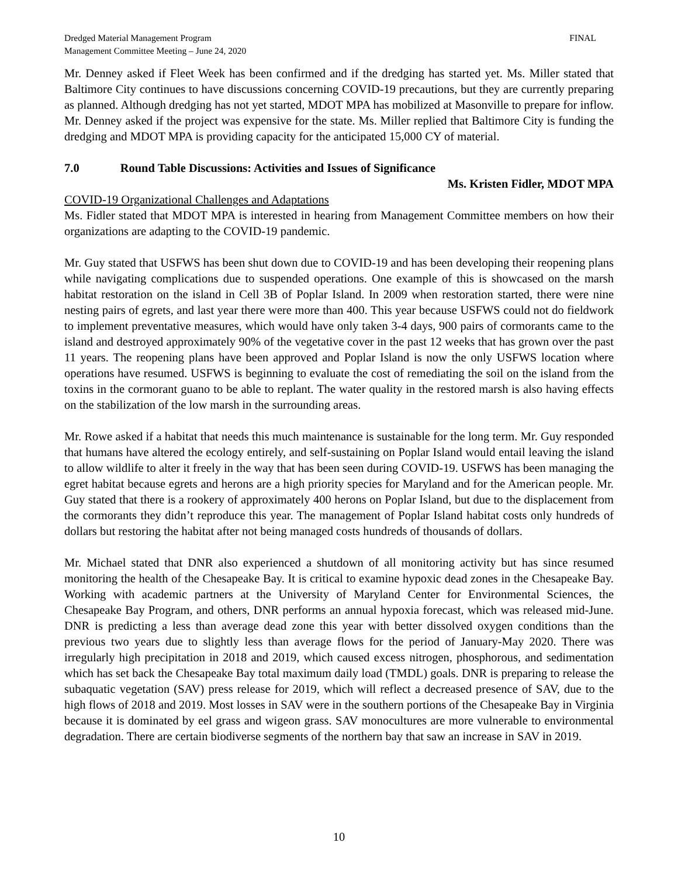Dredged Material Management Program
Management Committee Meeting – June 24, 2020
FINAL
Mr. Denney asked if Fleet Week has been confirmed and if the dredging has started yet. Ms. Miller stated that Baltimore City continues to have discussions concerning COVID-19 precautions, but they are currently preparing as planned. Although dredging has not yet started, MDOT MPA has mobilized at Masonville to prepare for inflow. Mr. Denney asked if the project was expensive for the state. Ms. Miller replied that Baltimore City is funding the dredging and MDOT MPA is providing capacity for the anticipated 15,000 CY of material.
7.0 Round Table Discussions: Activities and Issues of Significance
Ms. Kristen Fidler, MDOT MPA
COVID-19 Organizational Challenges and Adaptations
Ms. Fidler stated that MDOT MPA is interested in hearing from Management Committee members on how their organizations are adapting to the COVID-19 pandemic.
Mr. Guy stated that USFWS has been shut down due to COVID-19 and has been developing their reopening plans while navigating complications due to suspended operations. One example of this is showcased on the marsh habitat restoration on the island in Cell 3B of Poplar Island. In 2009 when restoration started, there were nine nesting pairs of egrets, and last year there were more than 400. This year because USFWS could not do fieldwork to implement preventative measures, which would have only taken 3-4 days, 900 pairs of cormorants came to the island and destroyed approximately 90% of the vegetative cover in the past 12 weeks that has grown over the past 11 years. The reopening plans have been approved and Poplar Island is now the only USFWS location where operations have resumed. USFWS is beginning to evaluate the cost of remediating the soil on the island from the toxins in the cormorant guano to be able to replant. The water quality in the restored marsh is also having effects on the stabilization of the low marsh in the surrounding areas.
Mr. Rowe asked if a habitat that needs this much maintenance is sustainable for the long term. Mr. Guy responded that humans have altered the ecology entirely, and self-sustaining on Poplar Island would entail leaving the island to allow wildlife to alter it freely in the way that has been seen during COVID-19. USFWS has been managing the egret habitat because egrets and herons are a high priority species for Maryland and for the American people. Mr. Guy stated that there is a rookery of approximately 400 herons on Poplar Island, but due to the displacement from the cormorants they didn’t reproduce this year. The management of Poplar Island habitat costs only hundreds of dollars but restoring the habitat after not being managed costs hundreds of thousands of dollars.
Mr. Michael stated that DNR also experienced a shutdown of all monitoring activity but has since resumed monitoring the health of the Chesapeake Bay. It is critical to examine hypoxic dead zones in the Chesapeake Bay. Working with academic partners at the University of Maryland Center for Environmental Sciences, the Chesapeake Bay Program, and others, DNR performs an annual hypoxia forecast, which was released mid-June. DNR is predicting a less than average dead zone this year with better dissolved oxygen conditions than the previous two years due to slightly less than average flows for the period of January-May 2020. There was irregularly high precipitation in 2018 and 2019, which caused excess nitrogen, phosphorous, and sedimentation which has set back the Chesapeake Bay total maximum daily load (TMDL) goals. DNR is preparing to release the subaquatic vegetation (SAV) press release for 2019, which will reflect a decreased presence of SAV, due to the high flows of 2018 and 2019. Most losses in SAV were in the southern portions of the Chesapeake Bay in Virginia because it is dominated by eel grass and wigeon grass. SAV monocultures are more vulnerable to environmental degradation. There are certain biodiverse segments of the northern bay that saw an increase in SAV in 2019.
10